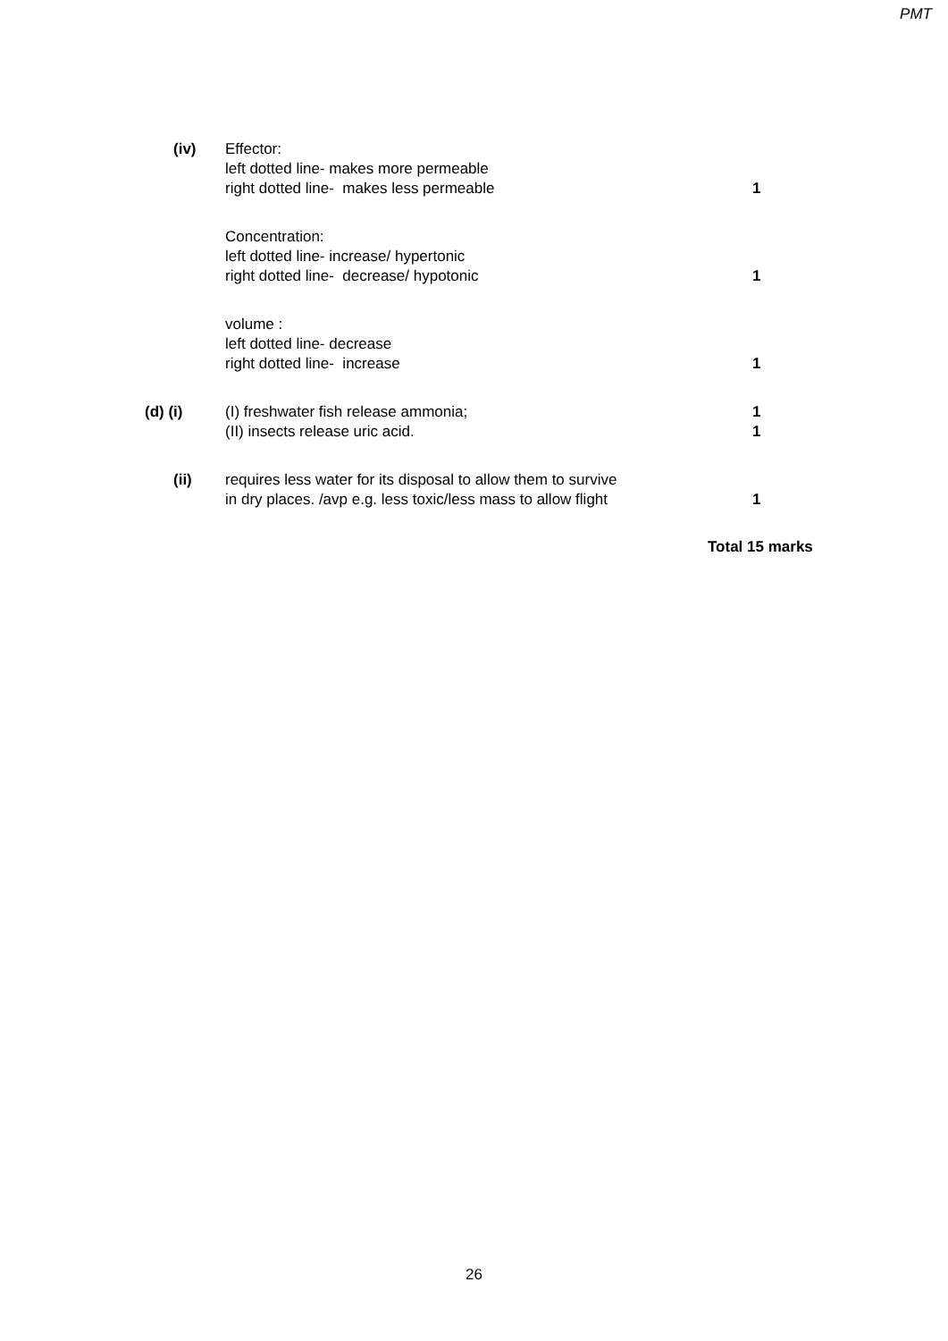PMT
| (iv) | Effector: left dotted line- makes more permeable right dotted line- makes less permeable | 1 |
| | Concentration: left dotted line- increase/ hypertonic right dotted line- decrease/ hypotonic | 1 |
| | volume : left dotted line- decrease right dotted line- increase | 1 |
| (d) (i) | (I) freshwater fish release ammonia; (II) insects release uric acid. | 1 1 |
| (ii) | requires less water for its disposal to allow them to survive in dry places. /avp e.g. less toxic/less mass to allow flight | 1 |
Total 15 marks
26